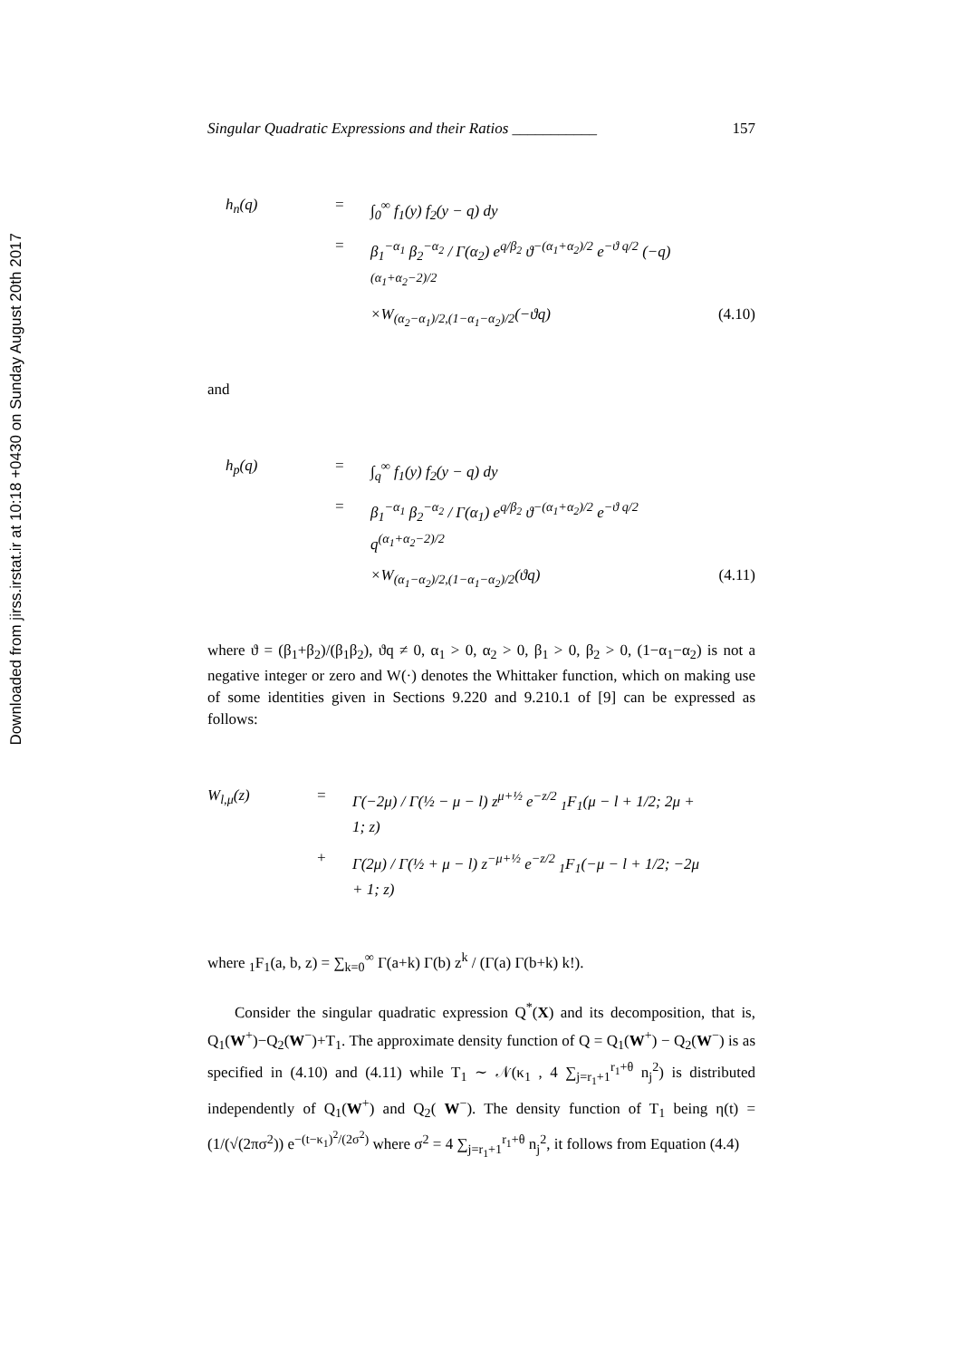Downloaded from jirss.irstat.ir at 10:18 +0430 on Sunday August 20th 2017
Singular Quadratic Expressions and their Ratios ___________ 157
h<sub>n</sub>(q) = ∫<sub>0</sub><sup>∞</sup> f<sub>1</sub>(y) f<sub>2</sub>(y − q) dy = β<sub>1</sub><sup>−α<sub>1</sub></sup> β<sub>2</sub><sup>−α<sub>2</sub></sup> / Γ(α<sub>2</sub>) e<sup>q/β<sub>2</sub></sup> ϑ<sup>−(α<sub>1</sub>+α<sub>2</sub>)/2</sup> e<sup>−ϑ q/2</sup> (−q)<sup>(α<sub>1</sub>+α<sub>2</sub>−2)/2</sup> ×W<sub>(α<sub>2</sub>−α<sub>1</sub>)/2,(1−α<sub>1</sub>−α<sub>2</sub>)/2</sub>(−ϑq) (4.10)
and
h<sub>p</sub>(q) = ∫<sub>q</sub><sup>∞</sup> f<sub>1</sub>(y) f<sub>2</sub>(y − q) dy = β<sub>1</sub><sup>−α<sub>1</sub></sup> β<sub>2</sub><sup>−α<sub>2</sub></sup> / Γ(α<sub>1</sub>) e<sup>q/β<sub>2</sub></sup> ϑ<sup>−(α<sub>1</sub>+α<sub>2</sub>)/2</sup> e<sup>−ϑ q/2</sup> q<sup>(α<sub>1</sub>+α<sub>2</sub>−2)/2</sup> ×W<sub>(α<sub>1</sub>−α<sub>2</sub>)/2,(1−α<sub>1</sub>−α<sub>2</sub>)/2</sub>(ϑq) (4.11)
where ϑ = (β<sub>1</sub>+β<sub>2</sub>)/(β<sub>1</sub>β<sub>2</sub>), ϑq ≠ 0, α<sub>1</sub> > 0, α<sub>2</sub> > 0, β<sub>1</sub> > 0, β<sub>2</sub> > 0, (1−α<sub>1</sub>−α<sub>2</sub>) is not a negative integer or zero and W(·) denotes the Whittaker function, which on making use of some identities given in Sections 9.220 and 9.210.1 of [9] can be expressed as follows:
W<sub>l,μ</sub>(z) = Γ(−2μ) / Γ(½ − μ − l) z<sup>μ+½</sup> e<sup>−z/2</sup> <sub>1</sub>F<sub>1</sub>(μ − l + 1/2; 2μ + 1; z) + Γ(2μ) / Γ(½ + μ − l) z<sup>−μ+½</sup> e<sup>−z/2</sup> <sub>1</sub>F<sub>1</sub>(−μ − l + 1/2; −2μ + 1; z)
where <sub>1</sub>F<sub>1</sub>(a, b, z) = ∑<sub>k=0</sub><sup>∞</sup> Γ(a+k) Γ(b) z<sup>k</sup> / (Γ(a) Γ(b+k) k!).
Consider the singular quadratic expression Q<sup>*</sup>(X) and its decomposition, that is, Q<sub>1</sub>(W<sup>+</sup>)−Q<sub>2</sub>(W<sup>−</sup>)+T<sub>1</sub>. The approximate density function of Q = Q<sub>1</sub>(W<sup>+</sup>) − Q<sub>2</sub>(W<sup>−</sup>) is as specified in (4.10) and (4.11) while T<sub>1</sub> ∼ 𝒩(κ<sub>1</sub> , 4 ∑<sub>j=r<sub>1</sub>+1</sub><sup>r<sub>1</sub>+θ</sup> n<sub>j</sub><sup>2</sup>) is distributed independently of Q<sub>1</sub>(W<sup>+</sup>) and Q<sub>2</sub>( W<sup>−</sup>). The density function of T<sub>1</sub> being η(t) = (1/(√(2πσ<sup>2</sup>)) e<sup>−(t−κ<sub>1</sub>)<sup>2</sup>/(2σ<sup>2</sup>)</sup> where σ<sup>2</sup> = 4 ∑<sub>j=r<sub>1</sub>+1</sub><sup>r<sub>1</sub>+θ</sup> n<sub>j</sub><sup>2</sup>, it follows from Equation (4.4)